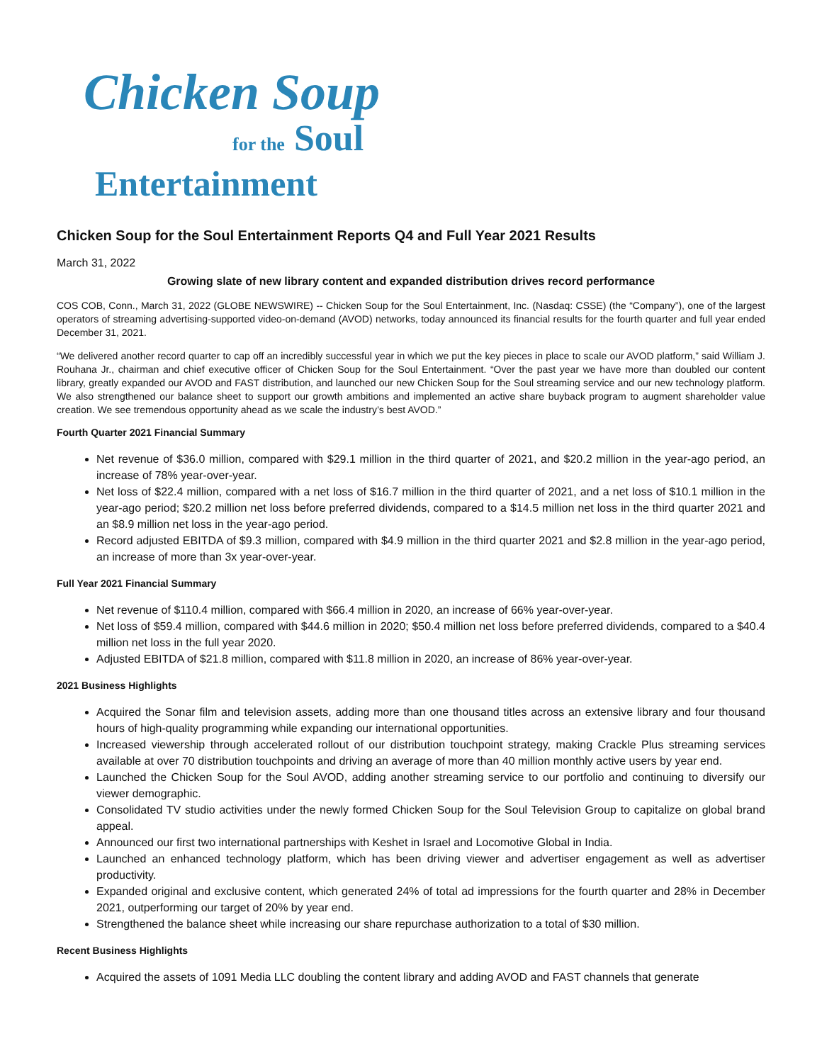Chicken Soup
for the Soul
Entertainment
Chicken Soup for the Soul Entertainment Reports Q4 and Full Year 2021 Results
March 31, 2022
Growing slate of new library content and expanded distribution drives record performance
COS COB, Conn., March 31, 2022 (GLOBE NEWSWIRE) -- Chicken Soup for the Soul Entertainment, Inc. (Nasdaq: CSSE) (the “Company”), one of the largest operators of streaming advertising-supported video-on-demand (AVOD) networks, today announced its financial results for the fourth quarter and full year ended December 31, 2021.
“We delivered another record quarter to cap off an incredibly successful year in which we put the key pieces in place to scale our AVOD platform,” said William J. Rouhana Jr., chairman and chief executive officer of Chicken Soup for the Soul Entertainment. “Over the past year we have more than doubled our content library, greatly expanded our AVOD and FAST distribution, and launched our new Chicken Soup for the Soul streaming service and our new technology platform. We also strengthened our balance sheet to support our growth ambitions and implemented an active share buyback program to augment shareholder value creation. We see tremendous opportunity ahead as we scale the industry’s best AVOD.”
Fourth Quarter 2021 Financial Summary
Net revenue of $36.0 million, compared with $29.1 million in the third quarter of 2021, and $20.2 million in the year-ago period, an increase of 78% year-over-year.
Net loss of $22.4 million, compared with a net loss of $16.7 million in the third quarter of 2021, and a net loss of $10.1 million in the year-ago period; $20.2 million net loss before preferred dividends, compared to a $14.5 million net loss in the third quarter 2021 and an $8.9 million net loss in the year-ago period.
Record adjusted EBITDA of $9.3 million, compared with $4.9 million in the third quarter 2021 and $2.8 million in the year-ago period, an increase of more than 3x year-over-year.
Full Year 2021 Financial Summary
Net revenue of $110.4 million, compared with $66.4 million in 2020, an increase of 66% year-over-year.
Net loss of $59.4 million, compared with $44.6 million in 2020; $50.4 million net loss before preferred dividends, compared to a $40.4 million net loss in the full year 2020.
Adjusted EBITDA of $21.8 million, compared with $11.8 million in 2020, an increase of 86% year-over-year.
2021 Business Highlights
Acquired the Sonar film and television assets, adding more than one thousand titles across an extensive library and four thousand hours of high-quality programming while expanding our international opportunities.
Increased viewership through accelerated rollout of our distribution touchpoint strategy, making Crackle Plus streaming services available at over 70 distribution touchpoints and driving an average of more than 40 million monthly active users by year end.
Launched the Chicken Soup for the Soul AVOD, adding another streaming service to our portfolio and continuing to diversify our viewer demographic.
Consolidated TV studio activities under the newly formed Chicken Soup for the Soul Television Group to capitalize on global brand appeal.
Announced our first two international partnerships with Keshet in Israel and Locomotive Global in India.
Launched an enhanced technology platform, which has been driving viewer and advertiser engagement as well as advertiser productivity.
Expanded original and exclusive content, which generated 24% of total ad impressions for the fourth quarter and 28% in December 2021, outperforming our target of 20% by year end.
Strengthened the balance sheet while increasing our share repurchase authorization to a total of $30 million.
Recent Business Highlights
Acquired the assets of 1091 Media LLC doubling the content library and adding AVOD and FAST channels that generate